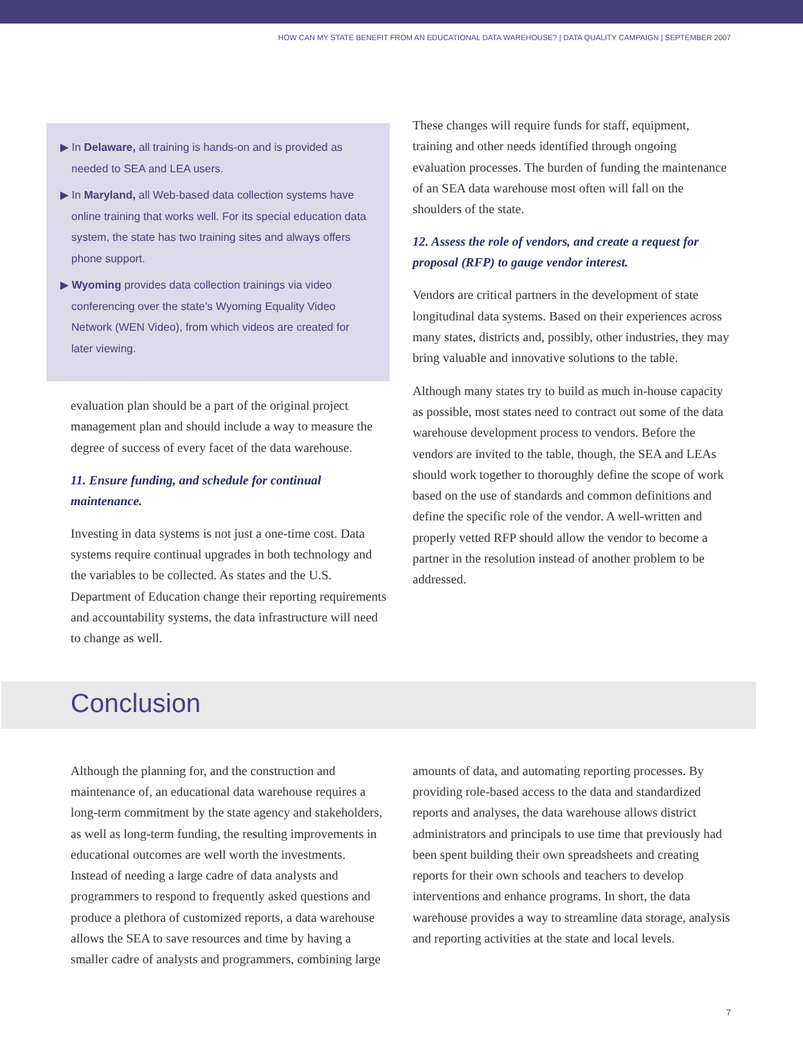HOW CAN MY STATE BENEFIT FROM AN EDUCATIONAL DATA WAREHOUSE? | DATA QUALITY CAMPAIGN | SEPTEMBER 2007
▶ In Delaware, all training is hands-on and is provided as needed to SEA and LEA users.
▶ In Maryland, all Web-based data collection systems have online training that works well. For its special education data system, the state has two training sites and always offers phone support.
▶ Wyoming provides data collection trainings via video conferencing over the state’s Wyoming Equality Video Network (WEN Video), from which videos are created for later viewing.
evaluation plan should be a part of the original project management plan and should include a way to measure the degree of success of every facet of the data warehouse.
11. Ensure funding, and schedule for continual maintenance.
Investing in data systems is not just a one-time cost. Data systems require continual upgrades in both technology and the variables to be collected. As states and the U.S. Department of Education change their reporting requirements and accountability systems, the data infrastructure will need to change as well.
These changes will require funds for staff, equipment, training and other needs identified through ongoing evaluation processes. The burden of funding the maintenance of an SEA data warehouse most often will fall on the shoulders of the state.
12. Assess the role of vendors, and create a request for proposal (RFP) to gauge vendor interest.
Vendors are critical partners in the development of state longitudinal data systems. Based on their experiences across many states, districts and, possibly, other industries, they may bring valuable and innovative solutions to the table.
Although many states try to build as much in-house capacity as possible, most states need to contract out some of the data warehouse development process to vendors. Before the vendors are invited to the table, though, the SEA and LEAs should work together to thoroughly define the scope of work based on the use of standards and common definitions and define the specific role of the vendor. A well-written and properly vetted RFP should allow the vendor to become a partner in the resolution instead of another problem to be addressed.
Conclusion
Although the planning for, and the construction and maintenance of, an educational data warehouse requires a long-term commitment by the state agency and stakeholders, as well as long-term funding, the resulting improvements in educational outcomes are well worth the investments. Instead of needing a large cadre of data analysts and programmers to respond to frequently asked questions and produce a plethora of customized reports, a data warehouse allows the SEA to save resources and time by having a smaller cadre of analysts and programmers, combining large
amounts of data, and automating reporting processes. By providing role-based access to the data and standardized reports and analyses, the data warehouse allows district administrators and principals to use time that previously had been spent building their own spreadsheets and creating reports for their own schools and teachers to develop interventions and enhance programs. In short, the data warehouse provides a way to streamline data storage, analysis and reporting activities at the state and local levels.
7